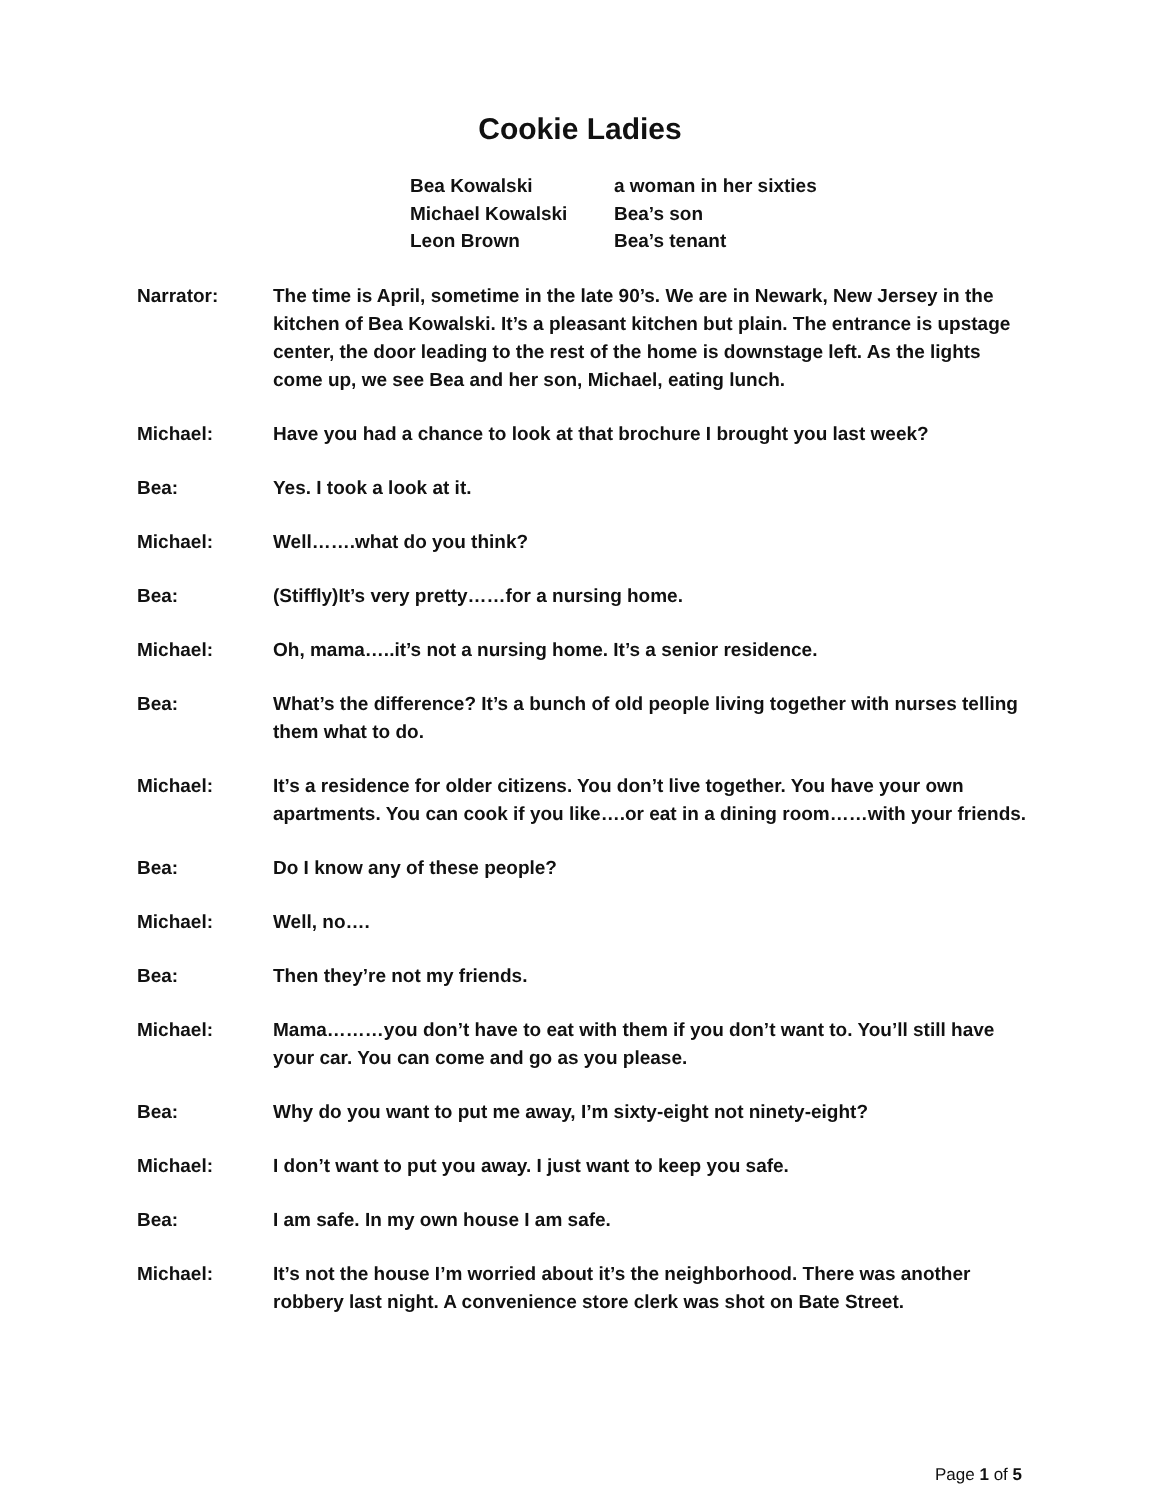Cookie Ladies
Bea Kowalski a woman in her sixties
Michael Kowalski Bea’s son
Leon Brown Bea’s tenant
Narrator: The time is April, sometime in the late 90’s. We are in Newark, New Jersey in the kitchen of Bea Kowalski. It’s a pleasant kitchen but plain. The entrance is upstage center, the door leading to the rest of the home is downstage left. As the lights come up, we see Bea and her son, Michael, eating lunch.
Michael: Have you had a chance to look at that brochure I brought you last week?
Bea: Yes. I took a look at it.
Michael: Well…….what do you think?
Bea: (Stiffly)It’s very pretty……for a nursing home.
Michael: Oh, mama…..it’s not a nursing home. It’s a senior residence.
Bea: What’s the difference? It’s a bunch of old people living together with nurses telling them what to do.
Michael: It’s a residence for older citizens. You don’t live together. You have your own apartments. You can cook if you like….or eat in a dining room……with your friends.
Bea: Do I know any of these people?
Michael: Well, no….
Bea: Then they’re not my friends.
Michael: Mama………you don’t have to eat with them if you don’t want to. You’ll still have your car. You can come and go as you please.
Bea: Why do you want to put me away, I’m sixty-eight not ninety-eight?
Michael: I don’t want to put you away. I just want to keep you safe.
Bea: I am safe. In my own house I am safe.
Michael: It’s not the house I’m worried about it’s the neighborhood. There was another robbery last night. A convenience store clerk was shot on Bate Street.
Page 1 of 5